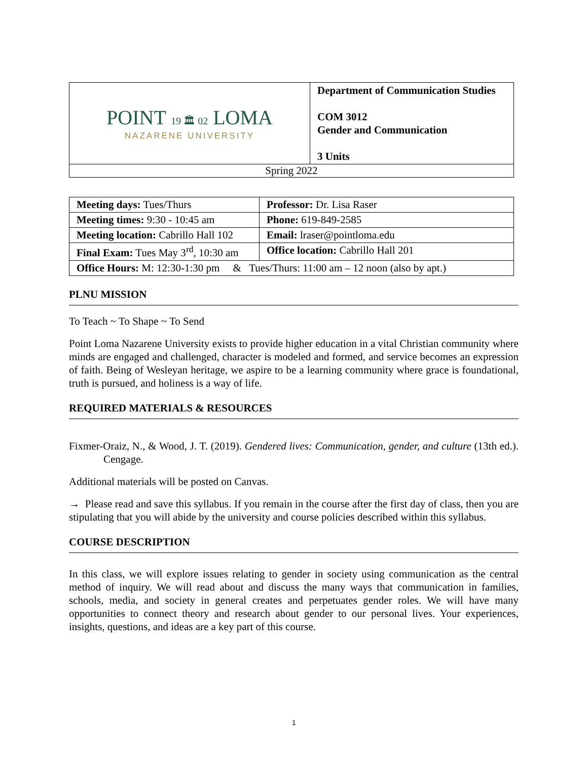| POINT 19 🏛 02 LOMA NAZARENE UNIVERSITY | Department of Communication Studies COM 3012 Gender and Communication 3 Units |
| Spring 2022 | |
| Meeting days: Tues/Thurs | Professor: Dr. Lisa Raser |
| Meeting times: 9:30 - 10:45 am | Phone: 619-849-2585 |
| Meeting location: Cabrillo Hall 102 | Email: lraser@pointloma.edu |
| Final Exam: Tues May 3<sup>rd</sup>, 10:30 am | Office location: Cabrillo Hall 201 |
| Office Hours: M: 12:30-1:30 pm & Tues/Thurs: 11:00 am – 12 noon (also by apt.) | |
PLNU MISSION
To Teach ~ To Shape ~ To Send
Point Loma Nazarene University exists to provide higher education in a vital Christian community where minds are engaged and challenged, character is modeled and formed, and service becomes an expression of faith. Being of Wesleyan heritage, we aspire to be a learning community where grace is foundational, truth is pursued, and holiness is a way of life.
REQUIRED MATERIALS & RESOURCES
Fixmer-Oraiz, N., & Wood, J. T. (2019). Gendered lives: Communication, gender, and culture (13th ed.). Cengage.
Additional materials will be posted on Canvas.
→ Please read and save this syllabus. If you remain in the course after the first day of class, then you are stipulating that you will abide by the university and course policies described within this syllabus.
COURSE DESCRIPTION
In this class, we will explore issues relating to gender in society using communication as the central method of inquiry. We will read about and discuss the many ways that communication in families, schools, media, and society in general creates and perpetuates gender roles. We will have many opportunities to connect theory and research about gender to our personal lives. Your experiences, insights, questions, and ideas are a key part of this course.
1